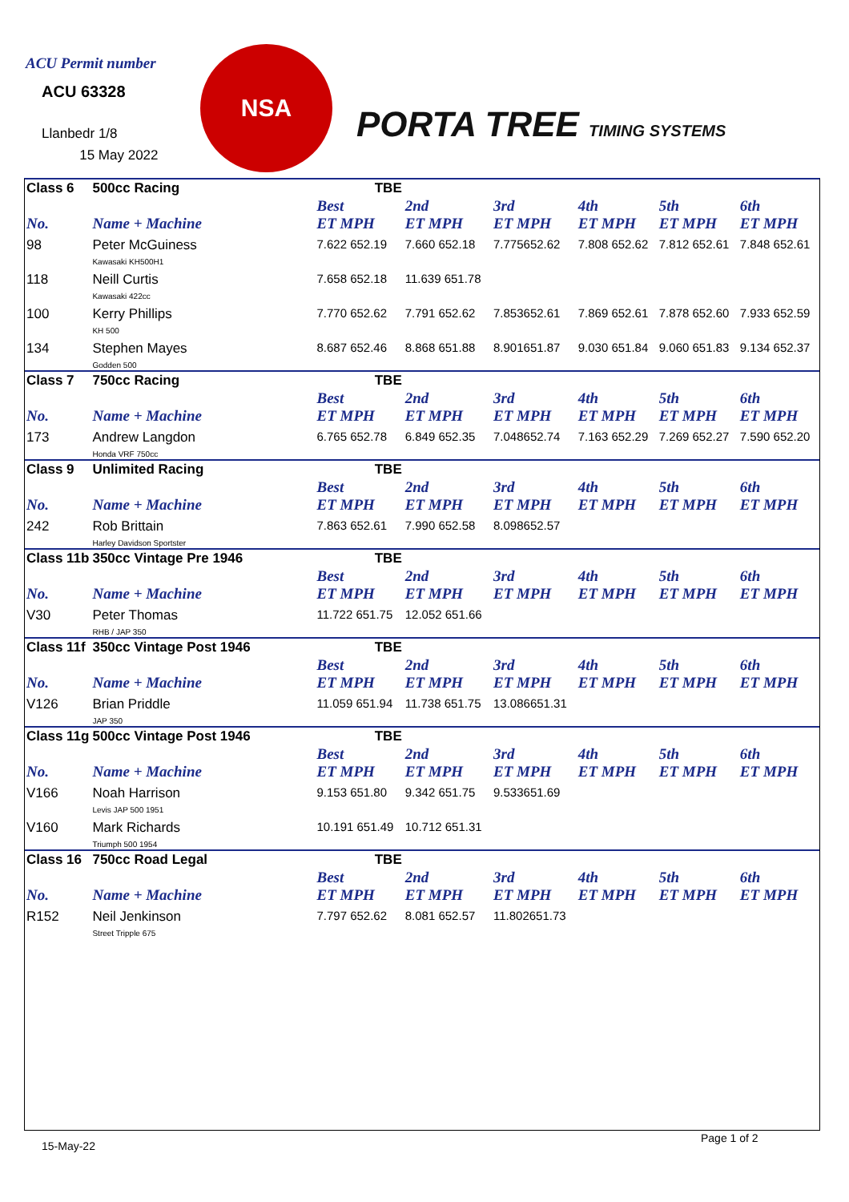ACU Permit number
ACU 63328
Llanbedr 1/8
15 May 2022
NSA
PORTA TREE TIMING SYSTEMS
| Class 6 | 500cc Racing | TBE | | | | | |
| | | Best | 2nd | 3rd | 4th | 5th | 6th |
| No. | Name + Machine | ET MPH | ET MPH | ET MPH | ET MPH | ET MPH | ET MPH |
| 98 | Peter McGuiness Kawasaki KH500H1 | 7.622 652.19 | 7.660 652.18 | 7.775652.62 | 7.808 652.62 | 7.812 652.61 | 7.848 652.61 |
| 118 | Neill Curtis Kawasaki 422cc | 7.658 652.18 | 11.639 651.78 | | | | |
| 100 | Kerry Phillips KH 500 | 7.770 652.62 | 7.791 652.62 | 7.853652.61 | 7.869 652.61 | 7.878 652.60 | 7.933 652.59 |
| 134 | Stephen Mayes Godden 500 | 8.687 652.46 | 8.868 651.88 | 8.901651.87 | 9.030 651.84 | 9.060 651.83 | 9.134 652.37 |
| Class 7 | 750cc Racing | TBE | | | | | |
| | | Best | 2nd | 3rd | 4th | 5th | 6th |
| No. | Name + Machine | ET MPH | ET MPH | ET MPH | ET MPH | ET MPH | ET MPH |
| 173 | Andrew Langdon Honda VRF 750cc | 6.765 652.78 | 6.849 652.35 | 7.048652.74 | 7.163 652.29 | 7.269 652.27 | 7.590 652.20 |
| Class 9 | Unlimited Racing | TBE | | | | | |
| | | Best | 2nd | 3rd | 4th | 5th | 6th |
| No. | Name + Machine | ET MPH | ET MPH | ET MPH | ET MPH | ET MPH | ET MPH |
| 242 | Rob Brittain Harley Davidson Sportster | 7.863 652.61 | 7.990 652.58 | 8.098652.57 | | | |
| Class 11b | 350cc Vintage Pre 1946 | TBE | | | | | |
| | | Best | 2nd | 3rd | 4th | 5th | 6th |
| No. | Name + Machine | ET MPH | ET MPH | ET MPH | ET MPH | ET MPH | ET MPH |
| V30 | Peter Thomas RHB / JAP 350 | 11.722 651.75 | 12.052 651.66 | | | | |
| Class 11f | 350cc Vintage Post 1946 | TBE | | | | | |
| | | Best | 2nd | 3rd | 4th | 5th | 6th |
| No. | Name + Machine | ET MPH | ET MPH | ET MPH | ET MPH | ET MPH | ET MPH |
| V126 | Brian Priddle JAP 350 | 11.059 651.94 | 11.738 651.75 | 13.086651.31 | | | |
| Class 11g | 500cc Vintage Post 1946 | TBE | | | | | |
| | | Best | 2nd | 3rd | 4th | 5th | 6th |
| No. | Name + Machine | ET MPH | ET MPH | ET MPH | ET MPH | ET MPH | ET MPH |
| V166 | Noah Harrison Levis JAP 500 1951 | 9.153 651.80 | 9.342 651.75 | 9.533651.69 | | | |
| V160 | Mark Richards Triumph 500 1954 | 10.191 651.49 | 10.712 651.31 | | | | |
| Class 16 | 750cc Road Legal | TBE | | | | | |
| | | Best | 2nd | 3rd | 4th | 5th | 6th |
| No. | Name + Machine | ET MPH | ET MPH | ET MPH | ET MPH | ET MPH | ET MPH |
| R152 | Neil Jenkinson Street Tripple 675 | 7.797 652.62 | 8.081 652.57 | 11.802651.73 | | | |
15-May-22
Page 1 of 2